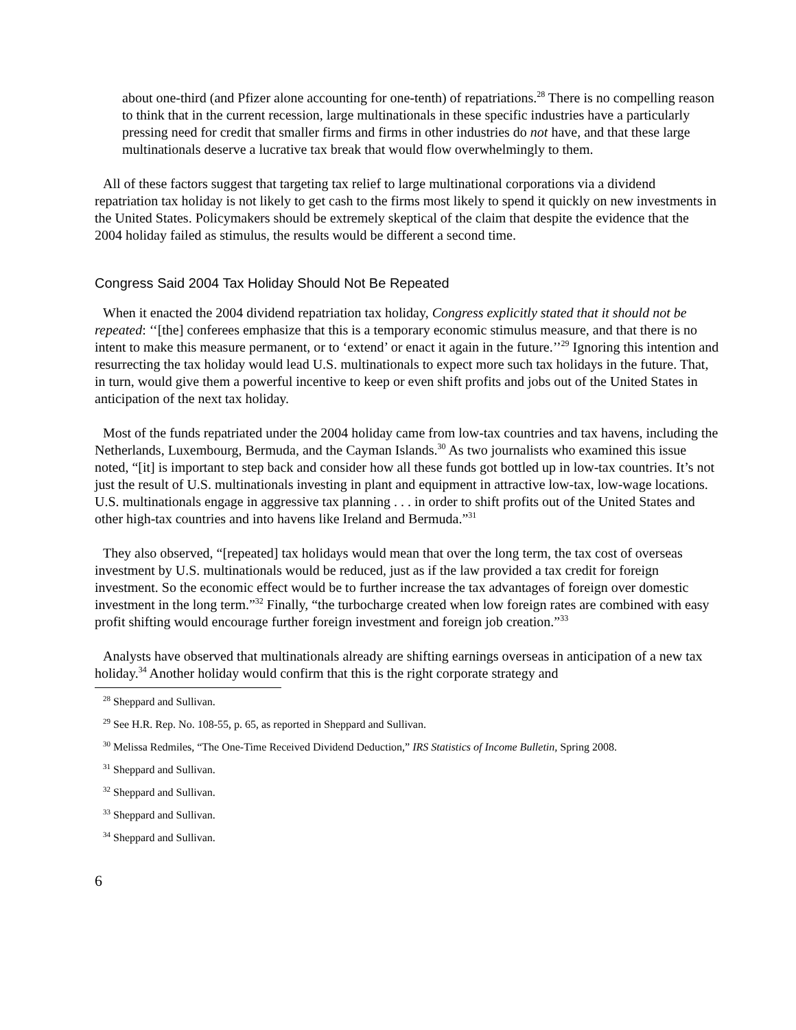about one-third (and Pfizer alone accounting for one-tenth) of repatriations.<sup>28</sup> There is no compelling reason to think that in the current recession, large multinationals in these specific industries have a particularly pressing need for credit that smaller firms and firms in other industries do not have, and that these large multinationals deserve a lucrative tax break that would flow overwhelmingly to them.
All of these factors suggest that targeting tax relief to large multinational corporations via a dividend repatriation tax holiday is not likely to get cash to the firms most likely to spend it quickly on new investments in the United States. Policymakers should be extremely skeptical of the claim that despite the evidence that the 2004 holiday failed as stimulus, the results would be different a second time.
Congress Said 2004 Tax Holiday Should Not Be Repeated
When it enacted the 2004 dividend repatriation tax holiday, Congress explicitly stated that it should not be repeated: ‘‘[the] conferees emphasize that this is a temporary economic stimulus measure, and that there is no intent to make this measure permanent, or to ‘extend’ or enact it again in the future.’’<sup>29</sup> Ignoring this intention and resurrecting the tax holiday would lead U.S. multinationals to expect more such tax holidays in the future. That, in turn, would give them a powerful incentive to keep or even shift profits and jobs out of the United States in anticipation of the next tax holiday.
Most of the funds repatriated under the 2004 holiday came from low-tax countries and tax havens, including the Netherlands, Luxembourg, Bermuda, and the Cayman Islands.<sup>30</sup> As two journalists who examined this issue noted, “[it] is important to step back and consider how all these funds got bottled up in low-tax countries. It’s not just the result of U.S. multinationals investing in plant and equipment in attractive low-tax, low-wage locations. U.S. multinationals engage in aggressive tax planning . . . in order to shift profits out of the United States and other high-tax countries and into havens like Ireland and Bermuda.”<sup>31</sup>
They also observed, “[repeated] tax holidays would mean that over the long term, the tax cost of overseas investment by U.S. multinationals would be reduced, just as if the law provided a tax credit for foreign investment. So the economic effect would be to further increase the tax advantages of foreign over domestic investment in the long term.”<sup>32</sup> Finally, “the turbocharge created when low foreign rates are combined with easy profit shifting would encourage further foreign investment and foreign job creation.”<sup>33</sup>
Analysts have observed that multinationals already are shifting earnings overseas in anticipation of a new tax holiday.<sup>34</sup> Another holiday would confirm that this is the right corporate strategy and
<sup>28</sup> Sheppard and Sullivan.
<sup>29</sup> See H.R. Rep. No. 108-55, p. 65, as reported in Sheppard and Sullivan.
<sup>30</sup> Melissa Redmiles, “The One-Time Received Dividend Deduction,” IRS Statistics of Income Bulletin, Spring 2008.
<sup>31</sup> Sheppard and Sullivan.
<sup>32</sup> Sheppard and Sullivan.
<sup>33</sup> Sheppard and Sullivan.
<sup>34</sup> Sheppard and Sullivan.
6